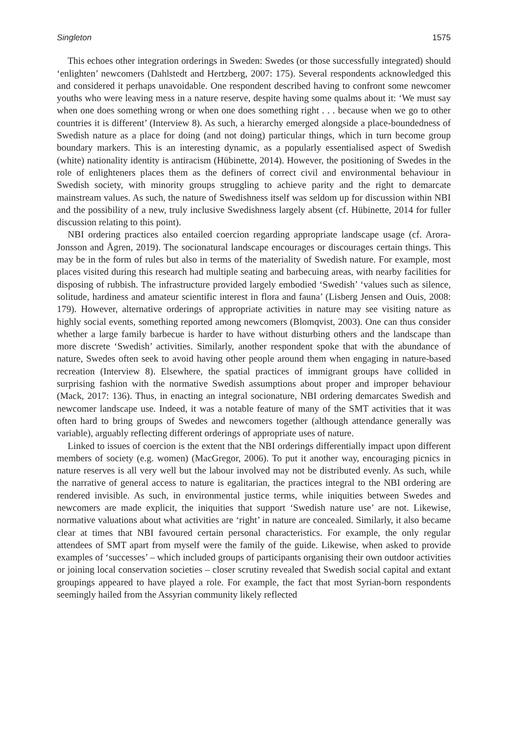Singleton 1575
This echoes other integration orderings in Sweden: Swedes (or those successfully integrated) should ‘enlighten’ newcomers (Dahlstedt and Hertzberg, 2007: 175). Several respondents acknowledged this and considered it perhaps unavoidable. One respondent described having to confront some newcomer youths who were leaving mess in a nature reserve, despite having some qualms about it: ‘We must say when one does something wrong or when one does something right . . . because when we go to other countries it is different’ (Interview 8). As such, a hierarchy emerged alongside a place-boundedness of Swedish nature as a place for doing (and not doing) particular things, which in turn become group boundary markers. This is an interesting dynamic, as a popularly essentialised aspect of Swedish (white) nationality identity is antiracism (Hübinette, 2014). However, the positioning of Swedes in the role of enlighteners places them as the definers of correct civil and environmental behaviour in Swedish society, with minority groups struggling to achieve parity and the right to demarcate mainstream values. As such, the nature of Swedishness itself was seldom up for discussion within NBI and the possibility of a new, truly inclusive Swedishness largely absent (cf. Hübinette, 2014 for fuller discussion relating to this point).
NBI ordering practices also entailed coercion regarding appropriate landscape usage (cf. Arora-Jonsson and Ågren, 2019). The socionatural landscape encourages or discourages certain things. This may be in the form of rules but also in terms of the materiality of Swedish nature. For example, most places visited during this research had multiple seating and barbecuing areas, with nearby facilities for disposing of rubbish. The infrastructure provided largely embodied ‘Swedish’ ‘values such as silence, solitude, hardiness and amateur scientific interest in flora and fauna’ (Lisberg Jensen and Ouis, 2008: 179). However, alternative orderings of appropriate activities in nature may see visiting nature as highly social events, something reported among newcomers (Blomqvist, 2003). One can thus consider whether a large family barbecue is harder to have without disturbing others and the landscape than more discrete ‘Swedish’ activities. Similarly, another respondent spoke that with the abundance of nature, Swedes often seek to avoid having other people around them when engaging in nature-based recreation (Interview 8). Elsewhere, the spatial practices of immigrant groups have collided in surprising fashion with the normative Swedish assumptions about proper and improper behaviour (Mack, 2017: 136). Thus, in enacting an integral socionature, NBI ordering demarcates Swedish and newcomer landscape use. Indeed, it was a notable feature of many of the SMT activities that it was often hard to bring groups of Swedes and newcomers together (although attendance generally was variable), arguably reflecting different orderings of appropriate uses of nature.
Linked to issues of coercion is the extent that the NBI orderings differentially impact upon different members of society (e.g. women) (MacGregor, 2006). To put it another way, encouraging picnics in nature reserves is all very well but the labour involved may not be distributed evenly. As such, while the narrative of general access to nature is egalitarian, the practices integral to the NBI ordering are rendered invisible. As such, in environmental justice terms, while iniquities between Swedes and newcomers are made explicit, the iniquities that support ‘Swedish nature use’ are not. Likewise, normative valuations about what activities are ‘right’ in nature are concealed. Similarly, it also became clear at times that NBI favoured certain personal characteristics. For example, the only regular attendees of SMT apart from myself were the family of the guide. Likewise, when asked to provide examples of ‘successes’ – which included groups of participants organising their own outdoor activities or joining local conservation societies – closer scrutiny revealed that Swedish social capital and extant groupings appeared to have played a role. For example, the fact that most Syrian-born respondents seemingly hailed from the Assyrian community likely reflected